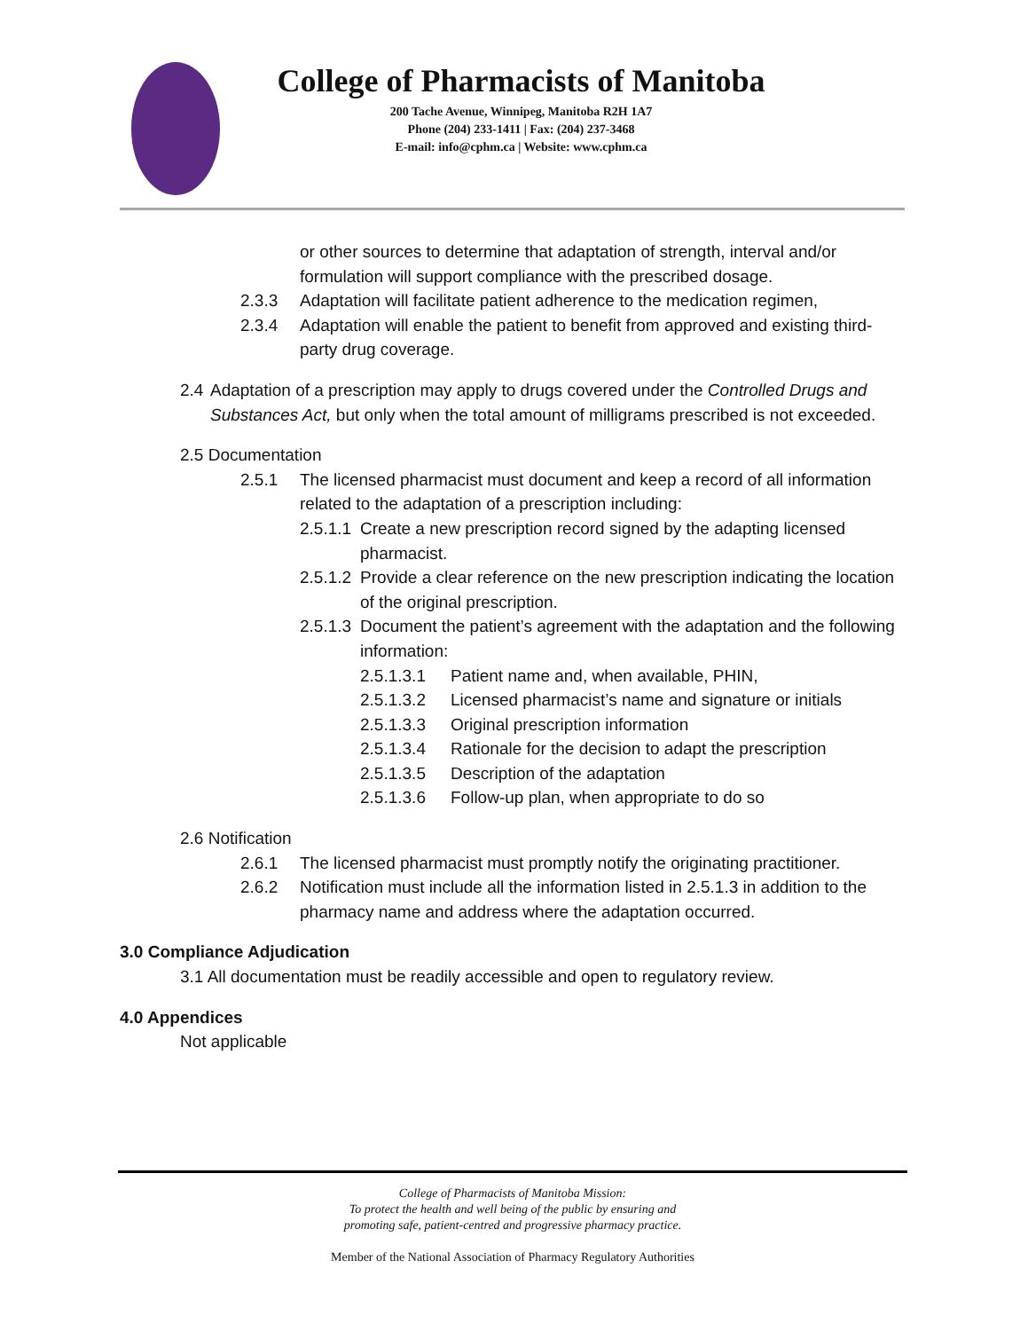College of Pharmacists of Manitoba
200 Tache Avenue, Winnipeg, Manitoba R2H 1A7
Phone (204) 233-1411 | Fax: (204) 237-3468
E-mail: info@cphm.ca | Website: www.cphm.ca
or other sources to determine that adaptation of strength, interval and/or formulation will support compliance with the prescribed dosage.
2.3.3 Adaptation will facilitate patient adherence to the medication regimen,
2.3.4 Adaptation will enable the patient to benefit from approved and existing third-party drug coverage.
2.4 Adaptation of a prescription may apply to drugs covered under the Controlled Drugs and Substances Act, but only when the total amount of milligrams prescribed is not exceeded.
2.5 Documentation
2.5.1 The licensed pharmacist must document and keep a record of all information related to the adaptation of a prescription including:
2.5.1.1 Create a new prescription record signed by the adapting licensed pharmacist.
2.5.1.2 Provide a clear reference on the new prescription indicating the location of the original prescription.
2.5.1.3 Document the patient’s agreement with the adaptation and the following information:
2.5.1.3.1 Patient name and, when available, PHIN,
2.5.1.3.2 Licensed pharmacist’s name and signature or initials
2.5.1.3.3 Original prescription information
2.5.1.3.4 Rationale for the decision to adapt the prescription
2.5.1.3.5 Description of the adaptation
2.5.1.3.6 Follow-up plan, when appropriate to do so
2.6 Notification
2.6.1 The licensed pharmacist must promptly notify the originating practitioner.
2.6.2 Notification must include all the information listed in 2.5.1.3 in addition to the pharmacy name and address where the adaptation occurred.
3.0 Compliance Adjudication
3.1 All documentation must be readily accessible and open to regulatory review.
4.0 Appendices
Not applicable
College of Pharmacists of Manitoba Mission:
To protect the health and well being of the public by ensuring and
promoting safe, patient-centred and progressive pharmacy practice.
Member of the National Association of Pharmacy Regulatory Authorities